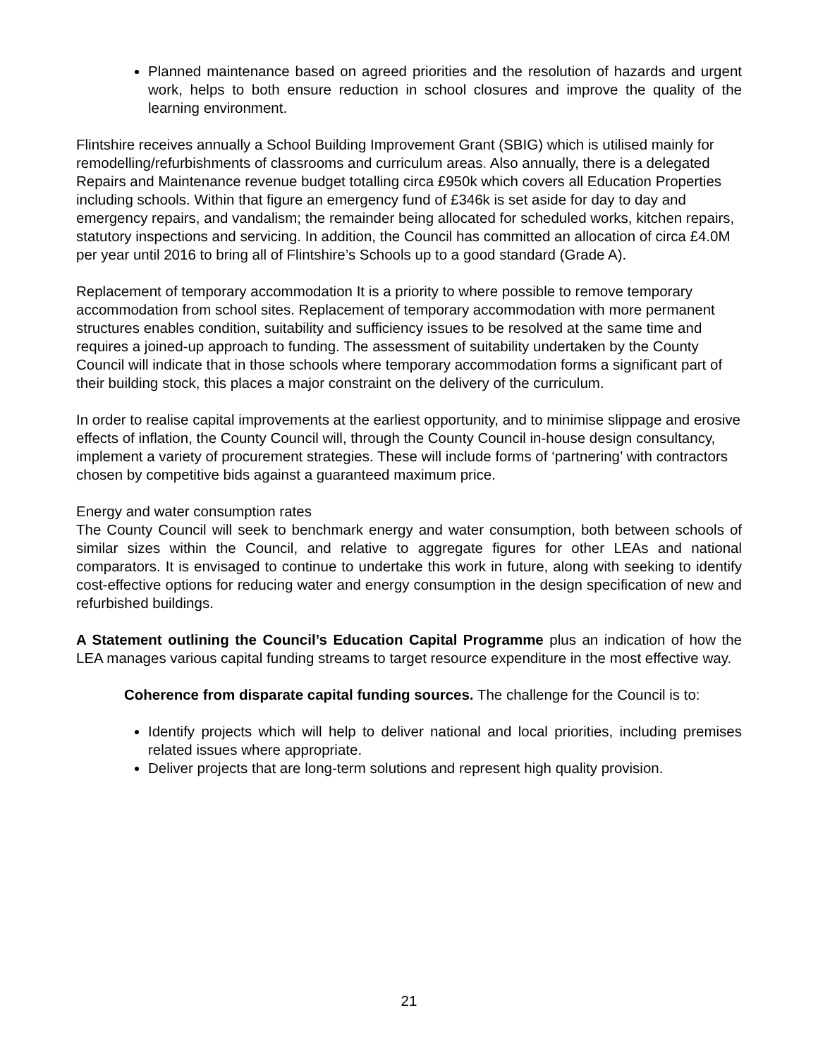Planned maintenance based on agreed priorities and the resolution of hazards and urgent work, helps to both ensure reduction in school closures and improve the quality of the learning environment.
Flintshire receives annually a School Building Improvement Grant (SBIG) which is utilised mainly for remodelling/refurbishments of classrooms and curriculum areas. Also annually, there is a delegated Repairs and Maintenance revenue budget totalling circa £950k which covers all Education Properties including schools. Within that figure an emergency fund of £346k is set aside for day to day and emergency repairs, and vandalism; the remainder being allocated for scheduled works, kitchen repairs, statutory inspections and servicing. In addition, the Council has committed an allocation of circa £4.0M per year until 2016 to bring all of Flintshire’s Schools up to a good standard (Grade A).
Replacement of temporary accommodation It is a priority to where possible to remove temporary accommodation from school sites. Replacement of temporary accommodation with more permanent structures enables condition, suitability and sufficiency issues to be resolved at the same time and requires a joined-up approach to funding. The assessment of suitability undertaken by the County Council will indicate that in those schools where temporary accommodation forms a significant part of their building stock, this places a major constraint on the delivery of the curriculum.
In order to realise capital improvements at the earliest opportunity, and to minimise slippage and erosive effects of inflation, the County Council will, through the County Council in-house design consultancy, implement a variety of procurement strategies. These will include forms of ‘partnering’ with contractors chosen by competitive bids against a guaranteed maximum price.
Energy and water consumption rates
The County Council will seek to benchmark energy and water consumption, both between schools of similar sizes within the Council, and relative to aggregate figures for other LEAs and national comparators. It is envisaged to continue to undertake this work in future, along with seeking to identify cost-effective options for reducing water and energy consumption in the design specification of new and refurbished buildings.
A Statement outlining the Council’s Education Capital Programme plus an indication of how the LEA manages various capital funding streams to target resource expenditure in the most effective way.
Coherence from disparate capital funding sources. The challenge for the Council is to:
Identify projects which will help to deliver national and local priorities, including premises related issues where appropriate.
Deliver projects that are long-term solutions and represent high quality provision.
21